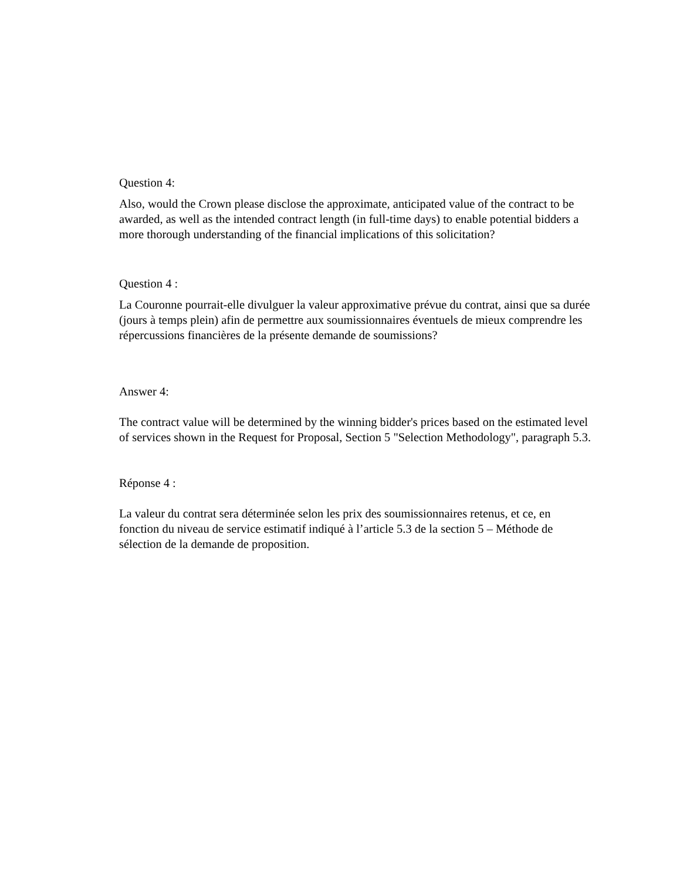Question 4:
Also, would the Crown please disclose the approximate, anticipated value of the contract to be awarded, as well as the intended contract length (in full-time days) to enable potential bidders a more thorough understanding of the financial implications of this solicitation?
Question 4 :
La Couronne pourrait-elle divulguer la valeur approximative prévue du contrat, ainsi que sa durée (jours à temps plein) afin de permettre aux soumissionnaires éventuels de mieux comprendre les répercussions financières de la présente demande de soumissions?
Answer 4:
The contract value will be determined by the winning bidder's prices based on the estimated level of services shown in the Request for Proposal, Section 5 "Selection Methodology", paragraph 5.3.
Réponse 4 :
La valeur du contrat sera déterminée selon les prix des soumissionnaires retenus, et ce, en fonction du niveau de service estimatif indiqué à l’article 5.3 de la section 5 – Méthode de sélection de la demande de proposition.